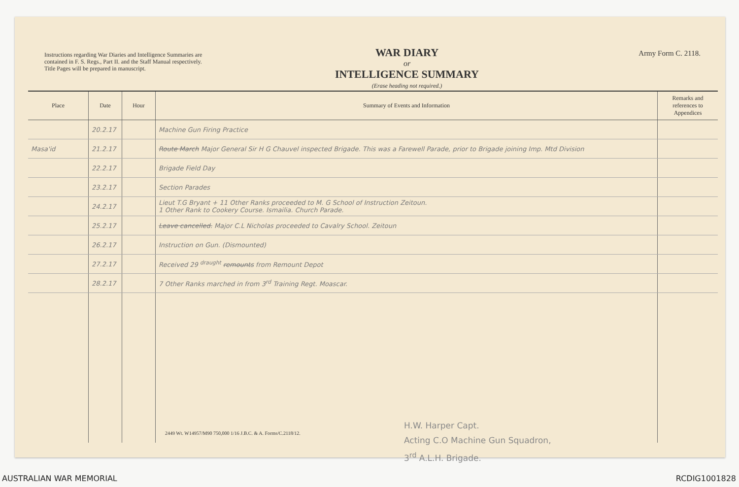Instructions regarding War Diaries and Intelligence Summaries are contained in F. S. Regs., Part II. and the Staff Manual respectively. Title Pages will be prepared in manuscript.
WAR DIARY
or
INTELLIGENCE SUMMARY
(Erase heading not required.)
Army Form C. 2118.
| Place | Date | Hour | Summary of Events and Information | Remarks and references to Appendices |
| --- | --- | --- | --- | --- |
| | 20.2.17 | | Machine Gun Firing Practice | |
| Masa'id | 21.2.17 | | Route March Major General Sir H G Chauvel inspected Brigade. This was a Farewell Parade, prior to Brigade joining Imp. Mtd Division | |
| | 22.2.17 | | Brigade Field Day | |
| | 23.2.17 | | Section Parades | |
| | 24.2.17 | | Lieut T.G Bryant + 11 Other Ranks proceeded to M. G School of Instruction Zeitoun. 1 Other Rank to Cookery Course. Ismailia. Church Parade. | |
| | 25.2.17 | | Leave cancelled. Major C.L Nicholas proceeded to Cavalry School. Zeitoun | |
| | 26.2.17 | | Instruction on Gun. (Dismounted) | |
| | 27.2.17 | | Received 29 <sup>draught</sup> remounts from Remount Depot | |
| | 28.2.17 | | 7 Other Ranks marched in from 3<sup>rd</sup> Training Regt. Moascar. | |
2449 Wt. W14957/M90 750,000 1/16 J.B.C. & A. Forms/C.2118/12.
H.W. Harper Capt.
Acting C.O Machine Gun Squadron,
3<sup>rd</sup> A.L.H. Brigade.
AUSTRALIAN WAR MEMORIAL RCDIG1001828